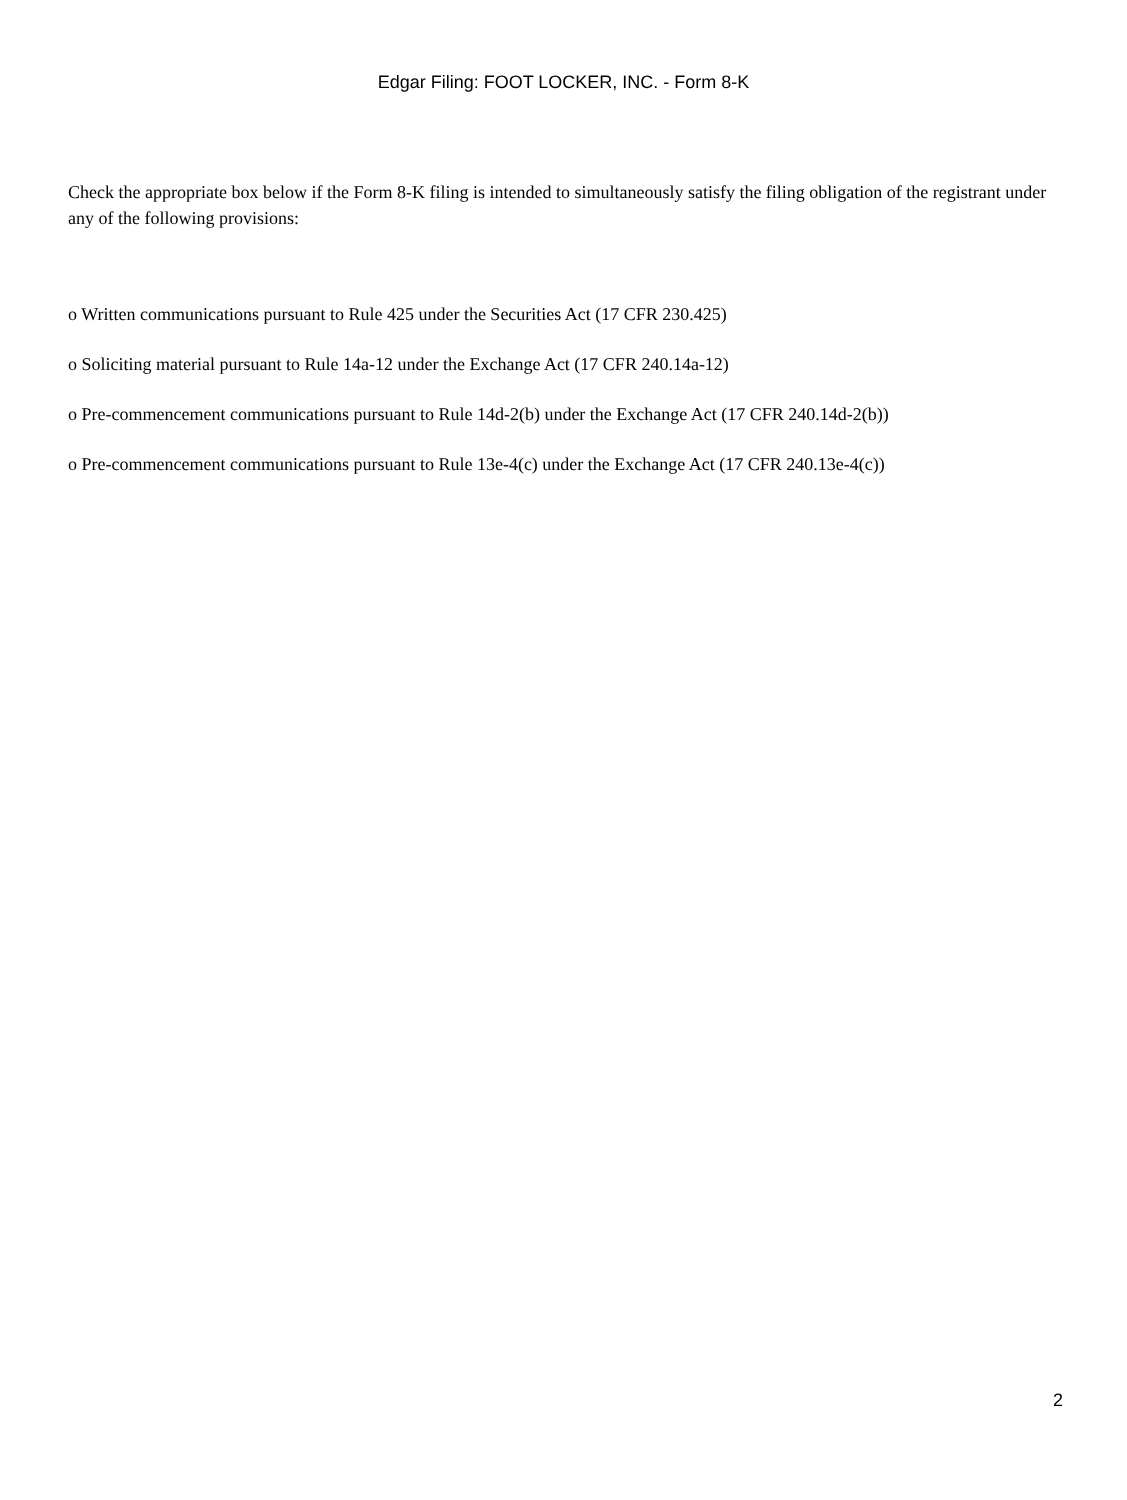Edgar Filing: FOOT LOCKER, INC. - Form 8-K
Check the appropriate box below if the Form 8-K filing is intended to simultaneously satisfy the filing obligation of the registrant under any of the following provisions:
o Written communications pursuant to Rule 425 under the Securities Act (17 CFR 230.425)
o Soliciting material pursuant to Rule 14a-12 under the Exchange Act (17 CFR 240.14a-12)
o Pre-commencement communications pursuant to Rule 14d-2(b) under the Exchange Act (17 CFR 240.14d-2(b))
o Pre-commencement communications pursuant to Rule 13e-4(c) under the Exchange Act (17 CFR 240.13e-4(c))
2